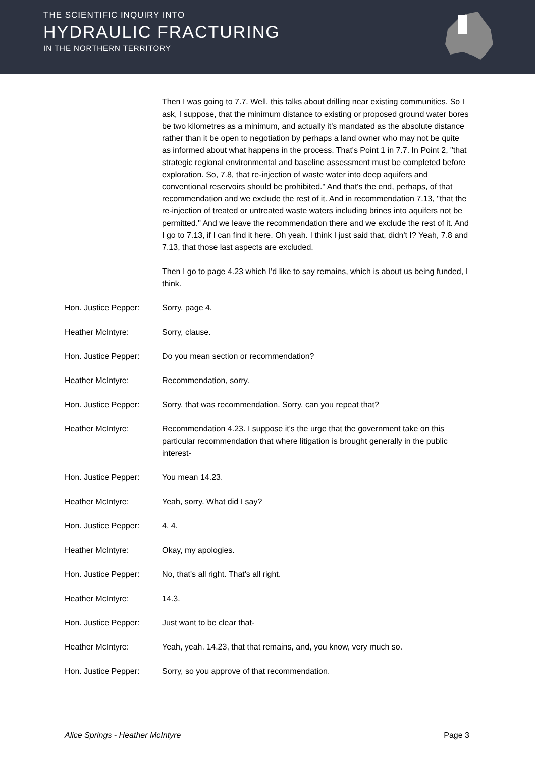THE SCIENTIFIC INQUIRY INTO
HYDRAULIC FRACTURING
IN THE NORTHERN TERRITORY
Then I was going to 7.7. Well, this talks about drilling near existing communities. So I ask, I suppose, that the minimum distance to existing or proposed ground water bores be two kilometres as a minimum, and actually it's mandated as the absolute distance rather than it be open to negotiation by perhaps a land owner who may not be quite as informed about what happens in the process. That's Point 1 in 7.7. In Point 2, "that strategic regional environmental and baseline assessment must be completed before exploration. So, 7.8, that re-injection of waste water into deep aquifers and conventional reservoirs should be prohibited." And that's the end, perhaps, of that recommendation and we exclude the rest of it. And in recommendation 7.13, "that the re-injection of treated or untreated waste waters including brines into aquifers not be permitted." And we leave the recommendation there and we exclude the rest of it. And I go to 7.13, if I can find it here. Oh yeah. I think I just said that, didn't I? Yeah, 7.8 and 7.13, that those last aspects are excluded.
Then I go to page 4.23 which I'd like to say remains, which is about us being funded, I think.
Hon. Justice Pepper: Sorry, page 4.
Heather McIntyre: Sorry, clause.
Hon. Justice Pepper: Do you mean section or recommendation?
Heather McIntyre: Recommendation, sorry.
Hon. Justice Pepper: Sorry, that was recommendation. Sorry, can you repeat that?
Heather McIntyre: Recommendation 4.23. I suppose it's the urge that the government take on this particular recommendation that where litigation is brought generally in the public interest-
Hon. Justice Pepper: You mean 14.23.
Heather McIntyre: Yeah, sorry. What did I say?
Hon. Justice Pepper: 4. 4.
Heather McIntyre: Okay, my apologies.
Hon. Justice Pepper: No, that's all right. That's all right.
Heather McIntyre: 14.3.
Hon. Justice Pepper: Just want to be clear that-
Heather McIntyre: Yeah, yeah. 14.23, that that remains, and, you know, very much so.
Hon. Justice Pepper: Sorry, so you approve of that recommendation.
Alice Springs - Heather McIntyre Page 3